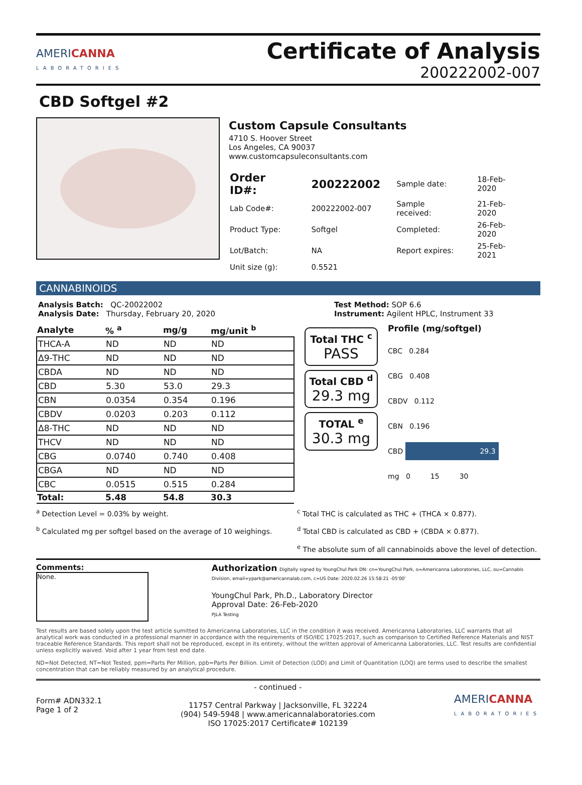AMERICANNA
LABORATORIES
Certificate of Analysis
200222002-007
CBD Softgel #2
Custom Capsule Consultants
4710 S. Hoover Street
Los Angeles, CA 90037
www.customcapsuleconsultants.com
| Order ID#: | 200222002 | Sample date: | 18-Feb-2020 |
| Lab Code#: | 200222002-007 | Sample received: | 21-Feb-2020 |
| Product Type: | Softgel | Completed: | 26-Feb-2020 |
| Lot/Batch: | NA | Report expires: | 25-Feb-2021 |
| Unit size (g): | 0.5521 | | |
CANNABINOIDS
Analysis Batch: QC-20022002
Analysis Date: Thursday, February 20, 2020
Test Method: SOP 6.6
Instrument: Agilent HPLC, Instrument 33
| Analyte | % <sup>a</sup> | mg/g | mg/unit <sup>b</sup> |
| --- | --- | --- | --- |
| THCA-A | ND | ND | ND |
| Δ9-THC | ND | ND | ND |
| CBDA | ND | ND | ND |
| CBD | 5.30 | 53.0 | 29.3 |
| CBN | 0.0354 | 0.354 | 0.196 |
| CBDV | 0.0203 | 0.203 | 0.112 |
| Δ8-THC | ND | ND | ND |
| THCV | ND | ND | ND |
| CBG | 0.0740 | 0.740 | 0.408 |
| CBGA | ND | ND | ND |
| CBC | 0.0515 | 0.515 | 0.284 |
| Total: | 5.48 | 54.8 | 30.3 |
Total THC <sup>c</sup>
PASS
Total CBD <sup>d</sup>
29.3 mg
TOTAL <sup>e</sup>
30.3 mg
Profile (mg/softgel)
CBC 0.284
CBG 0.408
CBDV 0.112
CBN 0.196
CBD 29.3
mg 0 15 30
<sup>a</sup> Detection Level = 0.03% by weight.
<sup>b</sup> Calculated mg per softgel based on the average of 10 weighings.
<sup>c</sup> Total THC is calculated as THC + (THCA × 0.877).
<sup>d</sup> Total CBD is calculated as CBD + (CBDA × 0.877).
<sup>e</sup> The absolute sum of all cannabinoids above the level of detection.
Comments:
None.
Authorization Digitally signed by YoungChul Park DN: cn=YoungChul Park, o=Americanna Laboratories, LLC, ou=Cannabis Division, email=ypark@americannalab.com, c=US Date: 2020.02.26 15:58:21 -05'00'
YoungChul Park, Ph.D., Laboratory Director
Approval Date: 26-Feb-2020
PJLA Testing
Test results are based solely upon the test article sumitted to Americanna Laboratories, LLC in the condition it was received. Americanna Laboratories, LLC warrants that all analytical work was conducted in a professional manner in accordance with the requirements of ISO/IEC 17025:2017, such as comparison to Certified Reference Materials and NIST traceable Reference Standards. This report shall not be reproduced, except in its entirety, without the written approval of Americanna Laboratories, LLC. Test results are confidential unless explicitly waived. Void after 1 year from test end date.
ND=Not Detected, NT=Not Tested, ppm=Parts Per Million, ppb=Parts Per Billion. Limit of Detection (LOD) and Limit of Quantitation (LOQ) are terms used to describe the smallest concentration that can be reliably measured by an analytical procedure.
Form# ADN332.1
Page 1 of 2
- continued -
11757 Central Parkway | Jacksonville, FL 32224
(904) 549-5948 | www.americannalaboratories.com
ISO 17025:2017 Certificate# 102139
AMERICANNA
LABORATORIES